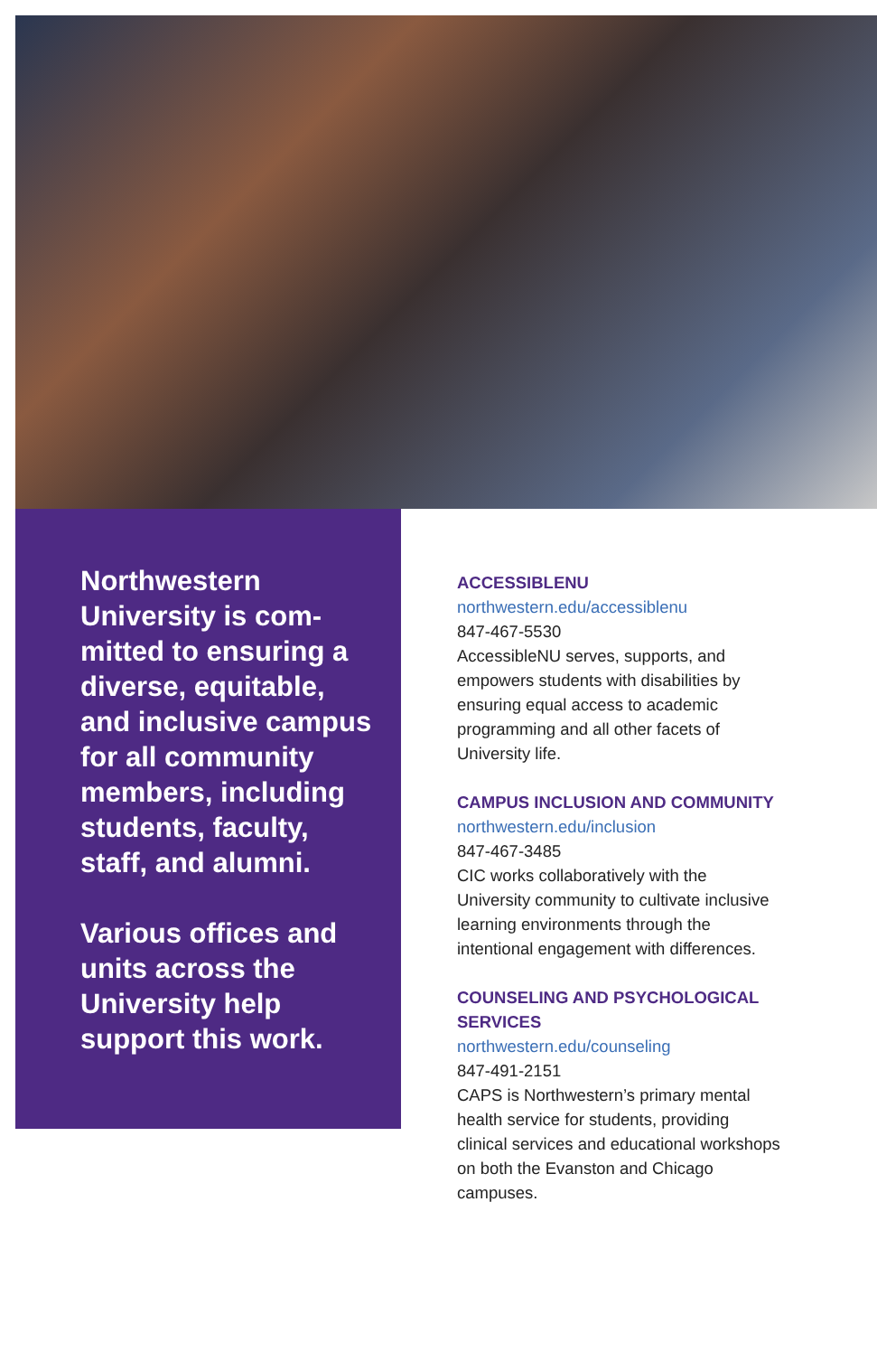Northwestern University is com-mitted to ensuring a diverse, equitable, and inclusive campus for all community members, including students, faculty, staff, and alumni.
Various offices and units across the University help support this work.
ACCESSIBLENU
northwestern.edu/accessiblenu
847-467-5530
AccessibleNU serves, supports, and empowers students with disabilities by ensuring equal access to academic programming and all other facets of University life.
CAMPUS INCLUSION AND COMMUNITY
northwestern.edu/inclusion
847-467-3485
CIC works collaboratively with the University community to cultivate inclusive learning environments through the intentional engagement with differences.
COUNSELING AND PSYCHOLOGICAL SERVICES
northwestern.edu/counseling
847-491-2151
CAPS is Northwestern’s primary mental health service for students, providing clinical services and educational workshops on both the Evanston and Chicago campuses.